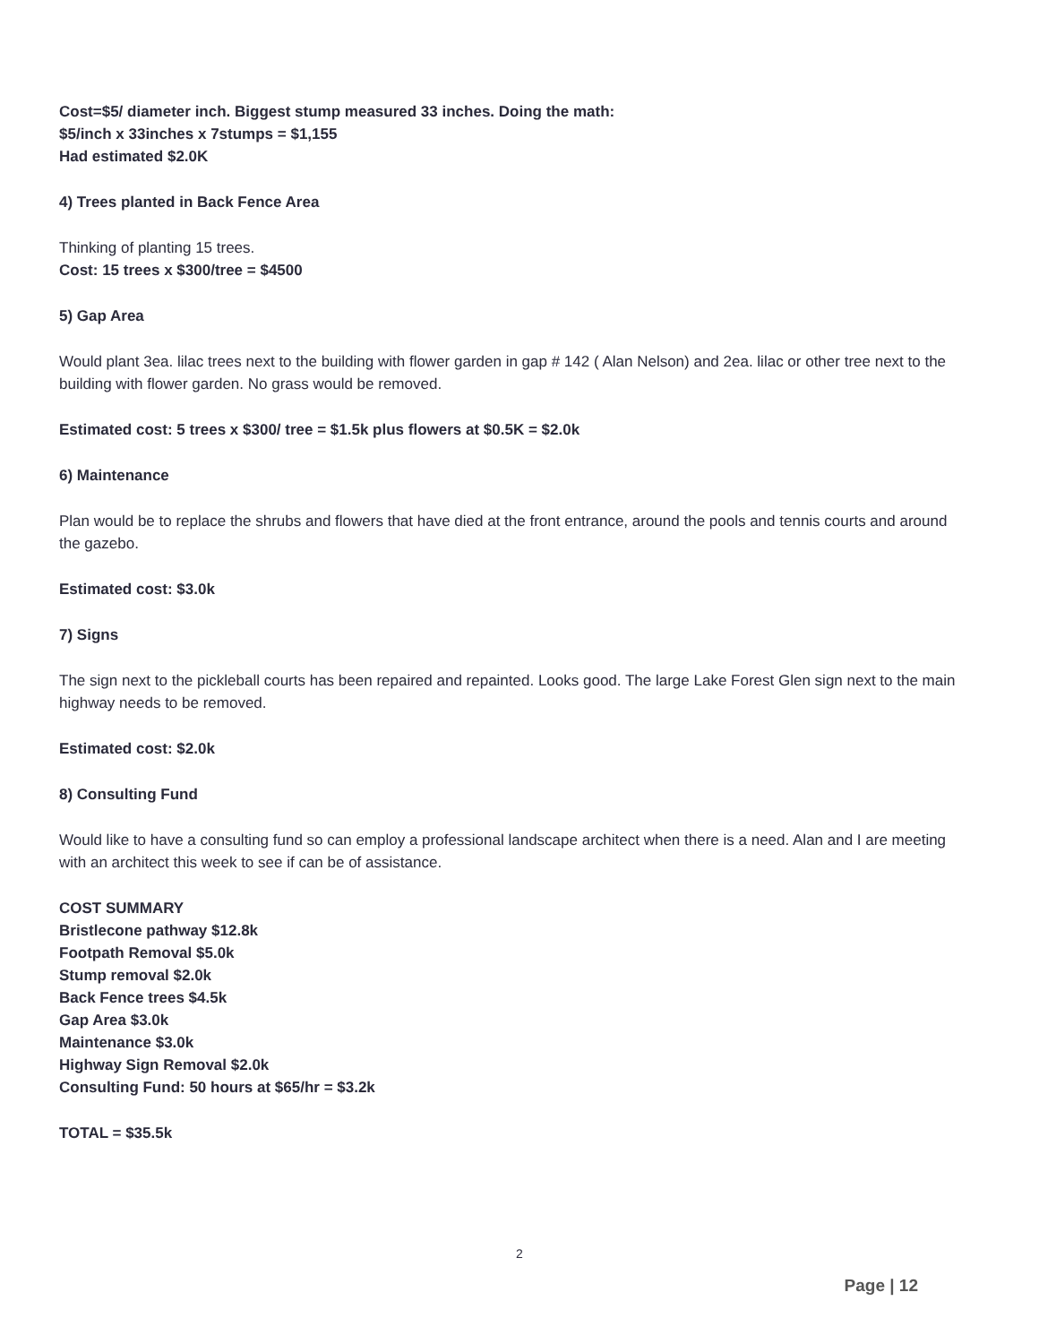Cost=$5/ diameter inch. Biggest stump measured 33 inches. Doing the math:
$5/inch x 33inches x 7stumps = $1,155
Had estimated $2.0K
4) Trees planted in Back Fence Area
Thinking of planting 15 trees.
Cost: 15 trees x $300/tree = $4500
5) Gap Area
Would plant 3ea. lilac trees next to the building with flower garden in gap # 142 ( Alan Nelson) and 2ea. lilac or other tree next to the building with flower garden. No grass would be removed.
Estimated cost: 5 trees x $300/ tree = $1.5k plus flowers at $0.5K = $2.0k
6) Maintenance
Plan would be to replace the shrubs and flowers that have died at the front entrance, around the pools and tennis courts and around the gazebo.
Estimated cost: $3.0k
7) Signs
The sign next to the pickleball courts has been repaired and repainted. Looks good. The large Lake Forest Glen sign next to the main highway needs to be removed.
Estimated cost: $2.0k
8) Consulting Fund
Would like to have a consulting fund so can employ a professional landscape architect when there is a need. Alan and I are meeting with an architect this week to see if can be of assistance.
COST SUMMARY
Bristlecone pathway $12.8k
Footpath Removal $5.0k
Stump removal $2.0k
Back Fence trees $4.5k
Gap Area $3.0k
Maintenance $3.0k
Highway Sign Removal $2.0k
Consulting Fund: 50 hours at $65/hr = $3.2k
TOTAL = $35.5k
2
Page | 12